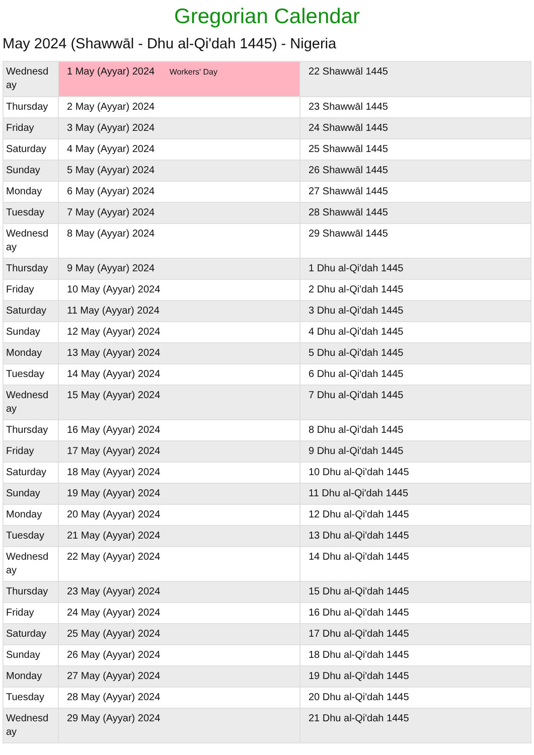Gregorian Calendar
May 2024 (Shawwāl - Dhu al-Qi'dah 1445) - Nigeria
| Wednesday | 1 May (Ayyar) 2024 Workers' Day | 22 Shawwāl 1445 |
| Thursday | 2 May (Ayyar) 2024 | 23 Shawwāl 1445 |
| Friday | 3 May (Ayyar) 2024 | 24 Shawwāl 1445 |
| Saturday | 4 May (Ayyar) 2024 | 25 Shawwāl 1445 |
| Sunday | 5 May (Ayyar) 2024 | 26 Shawwāl 1445 |
| Monday | 6 May (Ayyar) 2024 | 27 Shawwāl 1445 |
| Tuesday | 7 May (Ayyar) 2024 | 28 Shawwāl 1445 |
| Wednesday | 8 May (Ayyar) 2024 | 29 Shawwāl 1445 |
| Thursday | 9 May (Ayyar) 2024 | 1 Dhu al-Qi'dah 1445 |
| Friday | 10 May (Ayyar) 2024 | 2 Dhu al-Qi'dah 1445 |
| Saturday | 11 May (Ayyar) 2024 | 3 Dhu al-Qi'dah 1445 |
| Sunday | 12 May (Ayyar) 2024 | 4 Dhu al-Qi'dah 1445 |
| Monday | 13 May (Ayyar) 2024 | 5 Dhu al-Qi'dah 1445 |
| Tuesday | 14 May (Ayyar) 2024 | 6 Dhu al-Qi'dah 1445 |
| Wednesday | 15 May (Ayyar) 2024 | 7 Dhu al-Qi'dah 1445 |
| Thursday | 16 May (Ayyar) 2024 | 8 Dhu al-Qi'dah 1445 |
| Friday | 17 May (Ayyar) 2024 | 9 Dhu al-Qi'dah 1445 |
| Saturday | 18 May (Ayyar) 2024 | 10 Dhu al-Qi'dah 1445 |
| Sunday | 19 May (Ayyar) 2024 | 11 Dhu al-Qi'dah 1445 |
| Monday | 20 May (Ayyar) 2024 | 12 Dhu al-Qi'dah 1445 |
| Tuesday | 21 May (Ayyar) 2024 | 13 Dhu al-Qi'dah 1445 |
| Wednesday | 22 May (Ayyar) 2024 | 14 Dhu al-Qi'dah 1445 |
| Thursday | 23 May (Ayyar) 2024 | 15 Dhu al-Qi'dah 1445 |
| Friday | 24 May (Ayyar) 2024 | 16 Dhu al-Qi'dah 1445 |
| Saturday | 25 May (Ayyar) 2024 | 17 Dhu al-Qi'dah 1445 |
| Sunday | 26 May (Ayyar) 2024 | 18 Dhu al-Qi'dah 1445 |
| Monday | 27 May (Ayyar) 2024 | 19 Dhu al-Qi'dah 1445 |
| Tuesday | 28 May (Ayyar) 2024 | 20 Dhu al-Qi'dah 1445 |
| Wednesday | 29 May (Ayyar) 2024 | 21 Dhu al-Qi'dah 1445 |